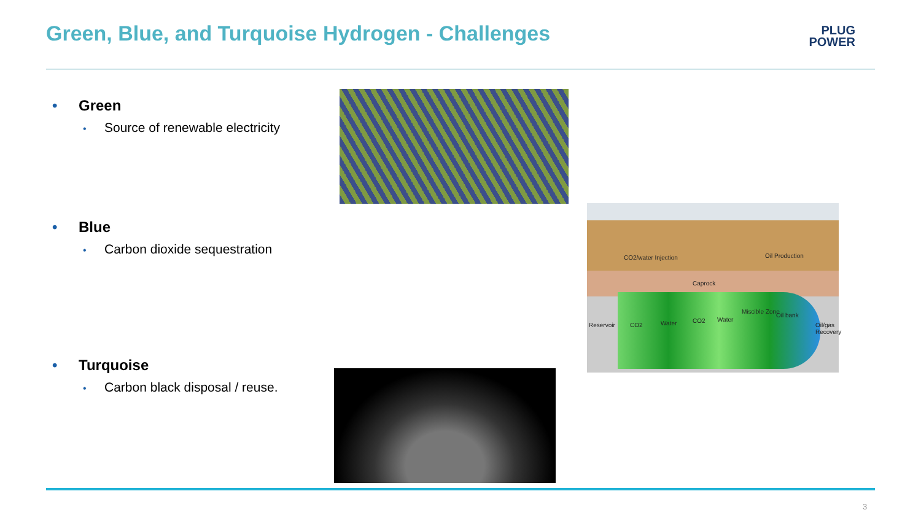Green, Blue, and Turquoise Hydrogen - Challenges
PLUG
POWER
• Green
• Source of renewable electricity
• Blue
• Carbon dioxide sequestration
• Turquoise
• Carbon black disposal / reuse.
CO2/water Injection Oil Production
Caprock
Reservoir CO2 Water CO2 Water
Miscible Zone
Oil bank
Oil/gas Recovery
3